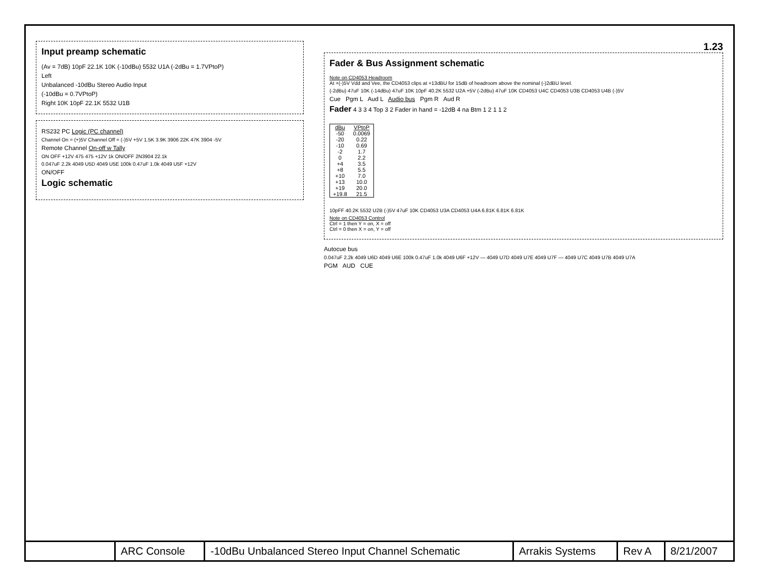Input preamp schematic
(Av = 7dB) 10pF 22.1K 10K (-10dBu) 5532 U1A (-2dBu = 1.7VPtoP)
Left
Unbalanced -10dBu Stereo Audio Input
(-10dBu = 0.7VPtoP)
Right 10K 10pF 22.1K 5532 U1B
RS232 PC Logic (PC channel)
Channel On = (+)5V Channel Off = (-)5V +5V 1.5K 3.9K 3906 22K 47K 3904 -5V
Remote Channel On-off w Tally
ON OFF +12V 475 475 +12V 1k ON/OFF 2N3904 22.1k
0.047uF 2.2k 4049 U5D 4049 U5E 100k 0.47uF 1.0k 4049 U5F +12V
ON/OFF
Logic schematic
1.23
Fader & Bus Assignment schematic
Note on CD4053 Headroom
At +(-)5V Vdd and Vee, the CD4053 clips at +13dBU for 15dB of headroom above the nominal (-)2dBU level.
(-2dBu) 47uF 10K (-14dBu) 47uF 10K 10pF 40.2K 5532 U2A +5V (-2dBu) 47uF 10K CD4053 U4C CD4053 U3B CD4053 U4B (-)5V
Cue Pgm L Aud L Audio bus Pgm R Aud R
Fader 4 3 3 4 Top 3 2 Fader in hand = -12dB 4 na Btm 1 2 1 1 2
| dBu | VPtoP |
| --- | --- |
| -50 | 0.0069 |
| -20 | 0.22 |
| -10 | 0.69 |
| -2 | 1.7 |
| 0 | 2.2 |
| +4 | 3.5 |
| +8 | 5.5 |
| +10 | 7.0 |
| +13 | 10.0 |
| +19 | 20.0 |
| +19.8 | 21.5 |
10pFF 40.2K 5532 U2B (-)5V 47uF 10K CD4053 U3A CD4053 U4A 6.81K 6.81K 6.81K
Note on CD4053 Control
Ctrl = 1 then Y = on, X = off
Ctrl = 0 then X = on, Y = off
Autocue bus
0.047uF 2.2k 4049 U6D 4049 U6E 100k 0.47uF 1.0k 4049 U6F +12V — 4049 U7D 4049 U7E 4049 U7F — 4049 U7C 4049 U7B 4049 U7A
PGM AUD CUE
| | ARC Console | -10dBu Unbalanced Stereo Input Channel Schematic | Arrakis Systems | Rev A | 8/21/2007 |